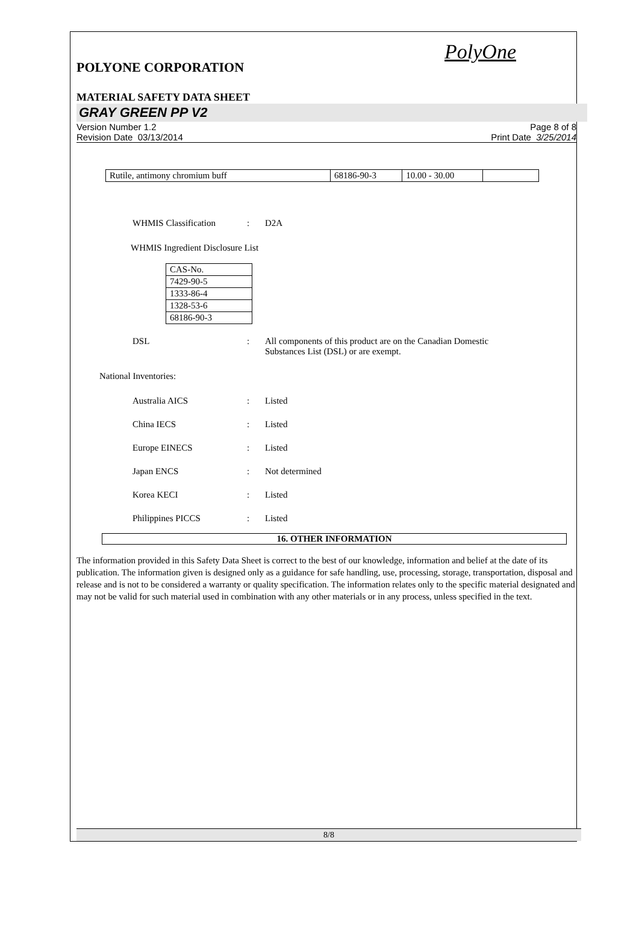PolyOne
POLYONE CORPORATION
MATERIAL SAFETY DATA SHEET
GRAY GREEN PP V2
Version Number 1.2
Revision Date 03/13/2014
Page 8 of 8
Print Date 3/25/2014
| Rutile, antimony chromium buff | 68186-90-3 | 10.00 - 30.00 | |
WHMIS Classification: D2A
WHMIS Ingredient Disclosure List
| CAS-No. |
| 7429-90-5 |
| 1333-86-4 |
| 1328-53-6 |
| 68186-90-3 |
DSL: All components of this product are on the Canadian Domestic
Substances List (DSL) or are exempt.
National Inventories:
Australia AICS: Listed
China IECS: Listed
Europe EINECS: Listed
Japan ENCS: Not determined
Korea KECI: Listed
Philippines PICCS: Listed
16. OTHER INFORMATION
The information provided in this Safety Data Sheet is correct to the best of our knowledge, information and belief at the date of its publication. The information given is designed only as a guidance for safe handling, use, processing, storage, transportation, disposal and release and is not to be considered a warranty or quality specification. The information relates only to the specific material designated and may not be valid for such material used in combination with any other materials or in any process, unless specified in the text.
8/8